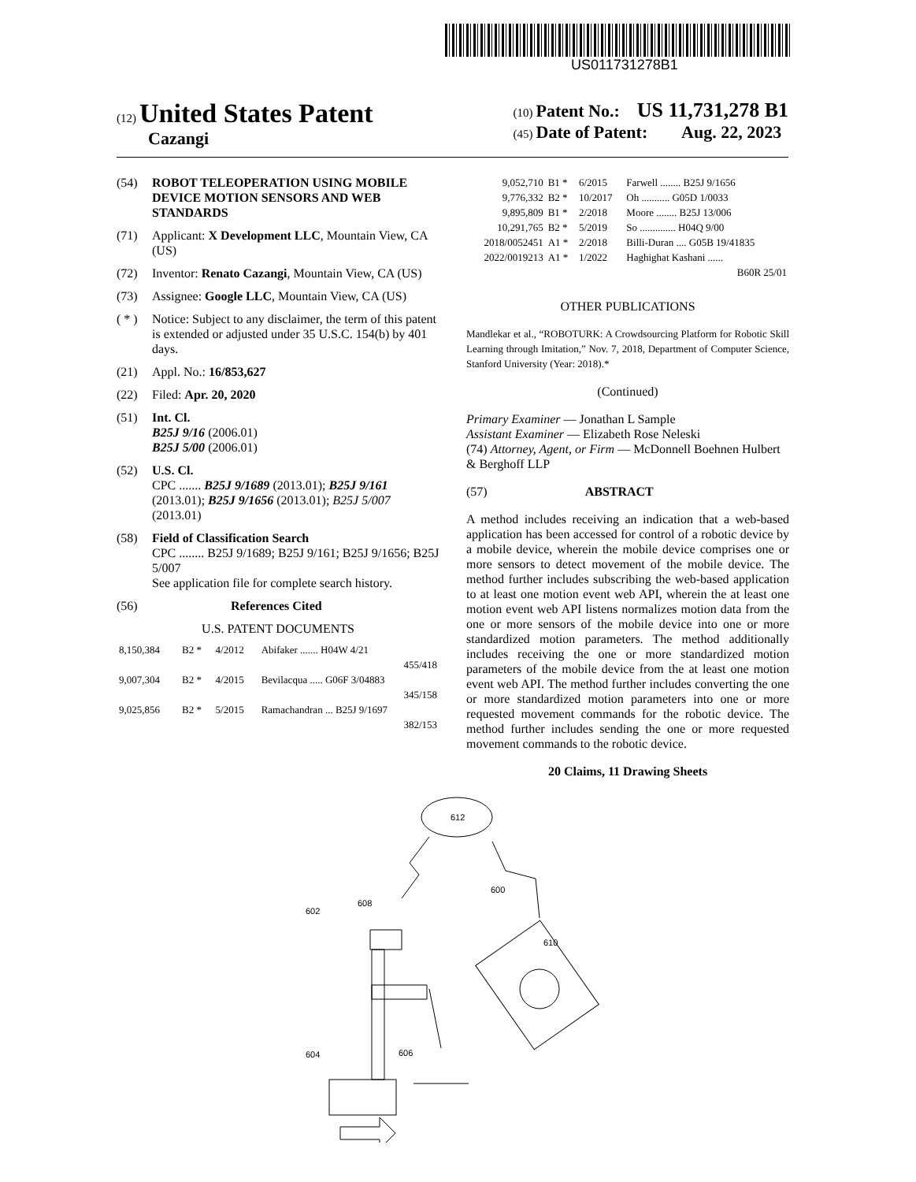US011731278B1
(12) United States Patent
Cazangi
(10) Patent No.: US 11,731,278 B1
(45) Date of Patent: Aug. 22, 2023
(54) ROBOT TELEOPERATION USING MOBILE DEVICE MOTION SENSORS AND WEB STANDARDS
(71) Applicant: X Development LLC, Mountain View, CA (US)
(72) Inventor: Renato Cazangi, Mountain View, CA (US)
(73) Assignee: Google LLC, Mountain View, CA (US)
( * ) Notice: Subject to any disclaimer, the term of this patent is extended or adjusted under 35 U.S.C. 154(b) by 401 days.
(21) Appl. No.: 16/853,627
(22) Filed: Apr. 20, 2020
(51) Int. Cl.
B25J 9/16 (2006.01)
B25J 5/00 (2006.01)
(52) U.S. Cl.
CPC ....... B25J 9/1689 (2013.01); B25J 9/161 (2013.01); B25J 9/1656 (2013.01); B25J 5/007 (2013.01)
(58) Field of Classification Search
CPC ........ B25J 9/1689; B25J 9/161; B25J 9/1656; B25J 5/007
See application file for complete search history.
(56) References Cited
U.S. PATENT DOCUMENTS
| 8,150,384 | B2 * | 4/2012 | Abifaker ....... H04W 4/21 455/418 |
| 9,007,304 | B2 * | 4/2015 | Bevilacqua ..... G06F 3/04883 345/158 |
| 9,025,856 | B2 * | 5/2015 | Ramachandran ... B25J 9/1697 382/153 |
| 9,052,710 | B1 * | 6/2015 | Farwell ........ B25J 9/1656 |
| 9,776,332 | B2 * | 10/2017 | Oh ........... G05D 1/0033 |
| 9,895,809 | B1 * | 2/2018 | Moore ........ B25J 13/006 |
| 10,291,765 | B2 * | 5/2019 | So .............. H04Q 9/00 |
| 2018/0052451 | A1 * | 2/2018 | Billi-Duran .... G05B 19/41835 |
| 2022/0019213 | A1 * | 1/2022 | Haghighat Kashani ...... B60R 25/01 |
OTHER PUBLICATIONS
Mandlekar et al., “ROBOTURK: A Crowdsourcing Platform for Robotic Skill Learning through Imitation,” Nov. 7, 2018, Department of Computer Science, Stanford University (Year: 2018).*
(Continued)
Primary Examiner — Jonathan L Sample
Assistant Examiner — Elizabeth Rose Neleski
(74) Attorney, Agent, or Firm — McDonnell Boehnen Hulbert & Berghoff LLP
(57) ABSTRACT
A method includes receiving an indication that a web-based application has been accessed for control of a robotic device by a mobile device, wherein the mobile device comprises one or more sensors to detect movement of the mobile device. The method further includes subscribing the web-based application to at least one motion event web API, wherein the at least one motion event web API listens normalizes motion data from the one or more sensors of the mobile device into one or more standardized motion parameters. The method additionally includes receiving the one or more standardized motion parameters of the mobile device from the at least one motion event web API. The method further includes converting the one or more standardized motion parameters into one or more requested movement commands for the robotic device. The method further includes sending the one or more requested movement commands to the robotic device.
20 Claims, 11 Drawing Sheets
612
602
608
600
604
606
610